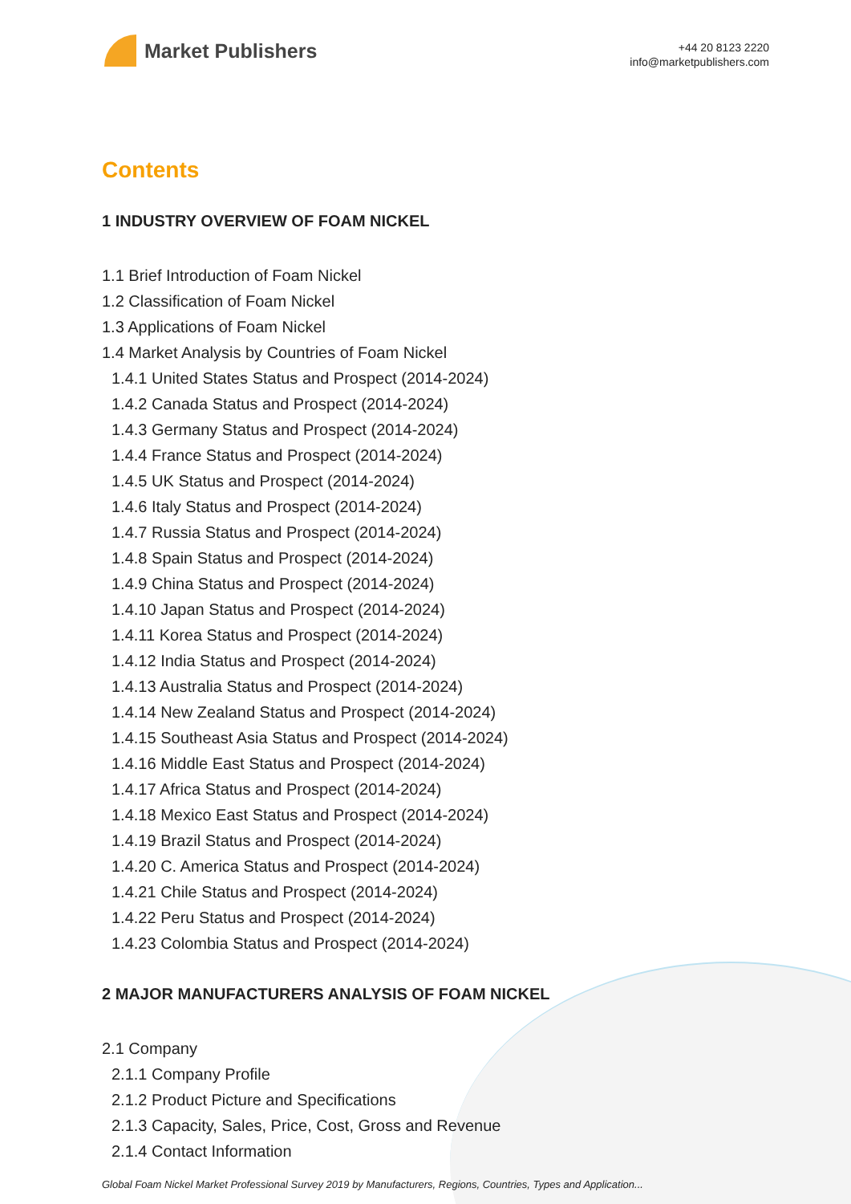Market Publishers
+44 20 8123 2220
info@marketpublishers.com
Contents
1 INDUSTRY OVERVIEW OF FOAM NICKEL
1.1 Brief Introduction of Foam Nickel
1.2 Classification of Foam Nickel
1.3 Applications of Foam Nickel
1.4 Market Analysis by Countries of Foam Nickel
1.4.1 United States Status and Prospect (2014-2024)
1.4.2 Canada Status and Prospect (2014-2024)
1.4.3 Germany Status and Prospect (2014-2024)
1.4.4 France Status and Prospect (2014-2024)
1.4.5 UK Status and Prospect (2014-2024)
1.4.6 Italy Status and Prospect (2014-2024)
1.4.7 Russia Status and Prospect (2014-2024)
1.4.8 Spain Status and Prospect (2014-2024)
1.4.9 China Status and Prospect (2014-2024)
1.4.10 Japan Status and Prospect (2014-2024)
1.4.11 Korea Status and Prospect (2014-2024)
1.4.12 India Status and Prospect (2014-2024)
1.4.13 Australia Status and Prospect (2014-2024)
1.4.14 New Zealand Status and Prospect (2014-2024)
1.4.15 Southeast Asia Status and Prospect (2014-2024)
1.4.16 Middle East Status and Prospect (2014-2024)
1.4.17 Africa Status and Prospect (2014-2024)
1.4.18 Mexico East Status and Prospect (2014-2024)
1.4.19 Brazil Status and Prospect (2014-2024)
1.4.20 C. America Status and Prospect (2014-2024)
1.4.21 Chile Status and Prospect (2014-2024)
1.4.22 Peru Status and Prospect (2014-2024)
1.4.23 Colombia Status and Prospect (2014-2024)
2 MAJOR MANUFACTURERS ANALYSIS OF FOAM NICKEL
2.1 Company
2.1.1 Company Profile
2.1.2 Product Picture and Specifications
2.1.3 Capacity, Sales, Price, Cost, Gross and Revenue
2.1.4 Contact Information
Global Foam Nickel Market Professional Survey 2019 by Manufacturers, Regions, Countries, Types and Application...